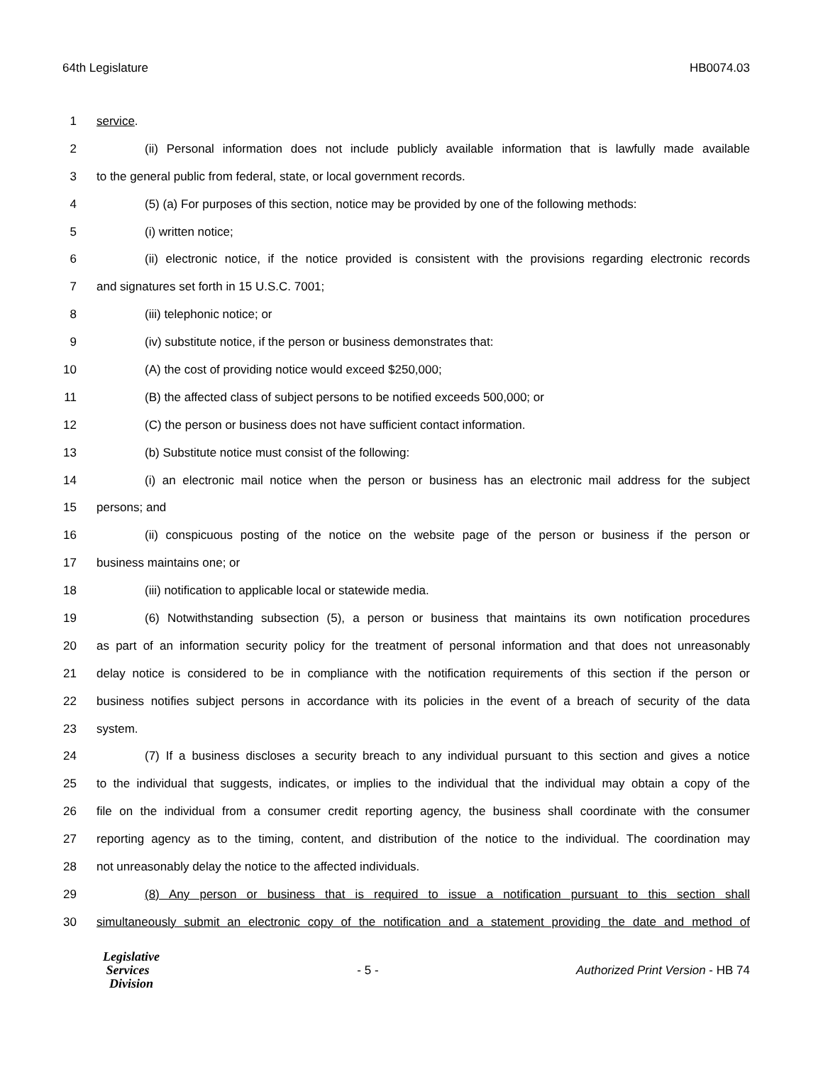64th Legislature HB0074.03
1 service.
2 (ii) Personal information does not include publicly available information that is lawfully made available
3 to the general public from federal, state, or local government records.
4 (5) (a) For purposes of this section, notice may be provided by one of the following methods:
5 (i) written notice;
6 (ii) electronic notice, if the notice provided is consistent with the provisions regarding electronic records
7 and signatures set forth in 15 U.S.C. 7001;
8 (iii) telephonic notice; or
9 (iv) substitute notice, if the person or business demonstrates that:
10 (A) the cost of providing notice would exceed $250,000;
11 (B) the affected class of subject persons to be notified exceeds 500,000; or
12 (C) the person or business does not have sufficient contact information.
13 (b) Substitute notice must consist of the following:
14 (i) an electronic mail notice when the person or business has an electronic mail address for the subject
15 persons; and
16 (ii) conspicuous posting of the notice on the website page of the person or business if the person or
17 business maintains one; or
18 (iii) notification to applicable local or statewide media.
19 (6) Notwithstanding subsection (5), a person or business that maintains its own notification procedures
20 as part of an information security policy for the treatment of personal information and that does not unreasonably
21 delay notice is considered to be in compliance with the notification requirements of this section if the person or
22 business notifies subject persons in accordance with its policies in the event of a breach of security of the data
23 system.
24 (7) If a business discloses a security breach to any individual pursuant to this section and gives a notice
25 to the individual that suggests, indicates, or implies to the individual that the individual may obtain a copy of the
26 file on the individual from a consumer credit reporting agency, the business shall coordinate with the consumer
27 reporting agency as to the timing, content, and distribution of the notice to the individual. The coordination may
28 not unreasonably delay the notice to the affected individuals.
29 (8) Any person or business that is required to issue a notification pursuant to this section shall
30 simultaneously submit an electronic copy of the notification and a statement providing the date and method of
Legislative
Services
Division
- 5 -
Authorized Print Version - HB 74